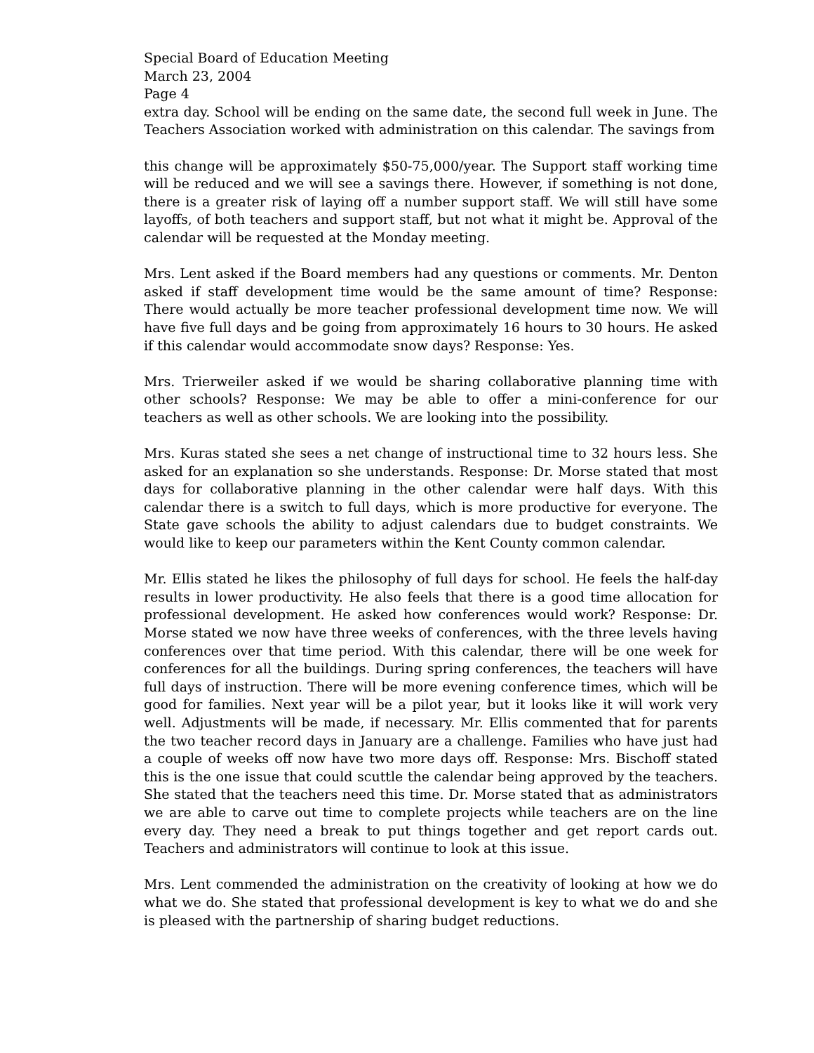Special Board of Education Meeting
March 23, 2004
Page 4
extra day. School will be ending on the same date, the second full week in June. The Teachers Association worked with administration on this calendar. The savings from
this change will be approximately $50-75,000/year. The Support staff working time will be reduced and we will see a savings there. However, if something is not done, there is a greater risk of laying off a number support staff. We will still have some layoffs, of both teachers and support staff, but not what it might be. Approval of the calendar will be requested at the Monday meeting.
Mrs. Lent asked if the Board members had any questions or comments. Mr. Denton asked if staff development time would be the same amount of time? Response: There would actually be more teacher professional development time now. We will have five full days and be going from approximately 16 hours to 30 hours. He asked if this calendar would accommodate snow days? Response: Yes.
Mrs. Trierweiler asked if we would be sharing collaborative planning time with other schools? Response: We may be able to offer a mini-conference for our teachers as well as other schools. We are looking into the possibility.
Mrs. Kuras stated she sees a net change of instructional time to 32 hours less. She asked for an explanation so she understands. Response: Dr. Morse stated that most days for collaborative planning in the other calendar were half days. With this calendar there is a switch to full days, which is more productive for everyone. The State gave schools the ability to adjust calendars due to budget constraints. We would like to keep our parameters within the Kent County common calendar.
Mr. Ellis stated he likes the philosophy of full days for school. He feels the half-day results in lower productivity. He also feels that there is a good time allocation for professional development. He asked how conferences would work? Response: Dr. Morse stated we now have three weeks of conferences, with the three levels having conferences over that time period. With this calendar, there will be one week for conferences for all the buildings. During spring conferences, the teachers will have full days of instruction. There will be more evening conference times, which will be good for families. Next year will be a pilot year, but it looks like it will work very well. Adjustments will be made, if necessary. Mr. Ellis commented that for parents the two teacher record days in January are a challenge. Families who have just had a couple of weeks off now have two more days off. Response: Mrs. Bischoff stated this is the one issue that could scuttle the calendar being approved by the teachers. She stated that the teachers need this time. Dr. Morse stated that as administrators we are able to carve out time to complete projects while teachers are on the line every day. They need a break to put things together and get report cards out. Teachers and administrators will continue to look at this issue.
Mrs. Lent commended the administration on the creativity of looking at how we do what we do. She stated that professional development is key to what we do and she is pleased with the partnership of sharing budget reductions.